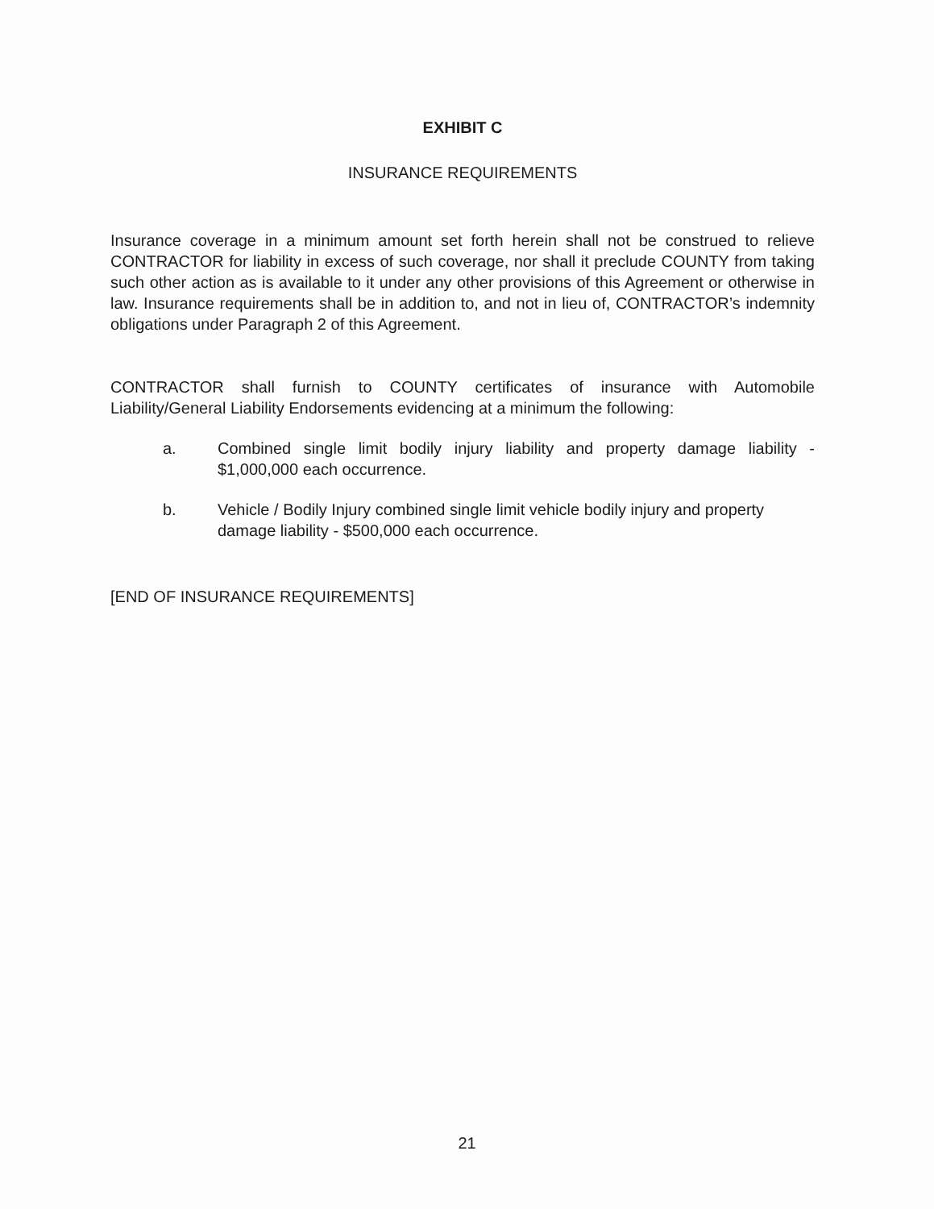EXHIBIT C
INSURANCE REQUIREMENTS
Insurance coverage in a minimum amount set forth herein shall not be construed to relieve CONTRACTOR for liability in excess of such coverage, nor shall it preclude COUNTY from taking such other action as is available to it under any other provisions of this Agreement or otherwise in law. Insurance requirements shall be in addition to, and not in lieu of, CONTRACTOR’s indemnity obligations under Paragraph 2 of this Agreement.
CONTRACTOR shall furnish to COUNTY certificates of insurance with Automobile Liability/General Liability Endorsements evidencing at a minimum the following:
a. Combined single limit bodily injury liability and property damage liability - $1,000,000 each occurrence.
b. Vehicle / Bodily Injury combined single limit vehicle bodily injury and property damage liability - $500,000 each occurrence.
[END OF INSURANCE REQUIREMENTS]
21